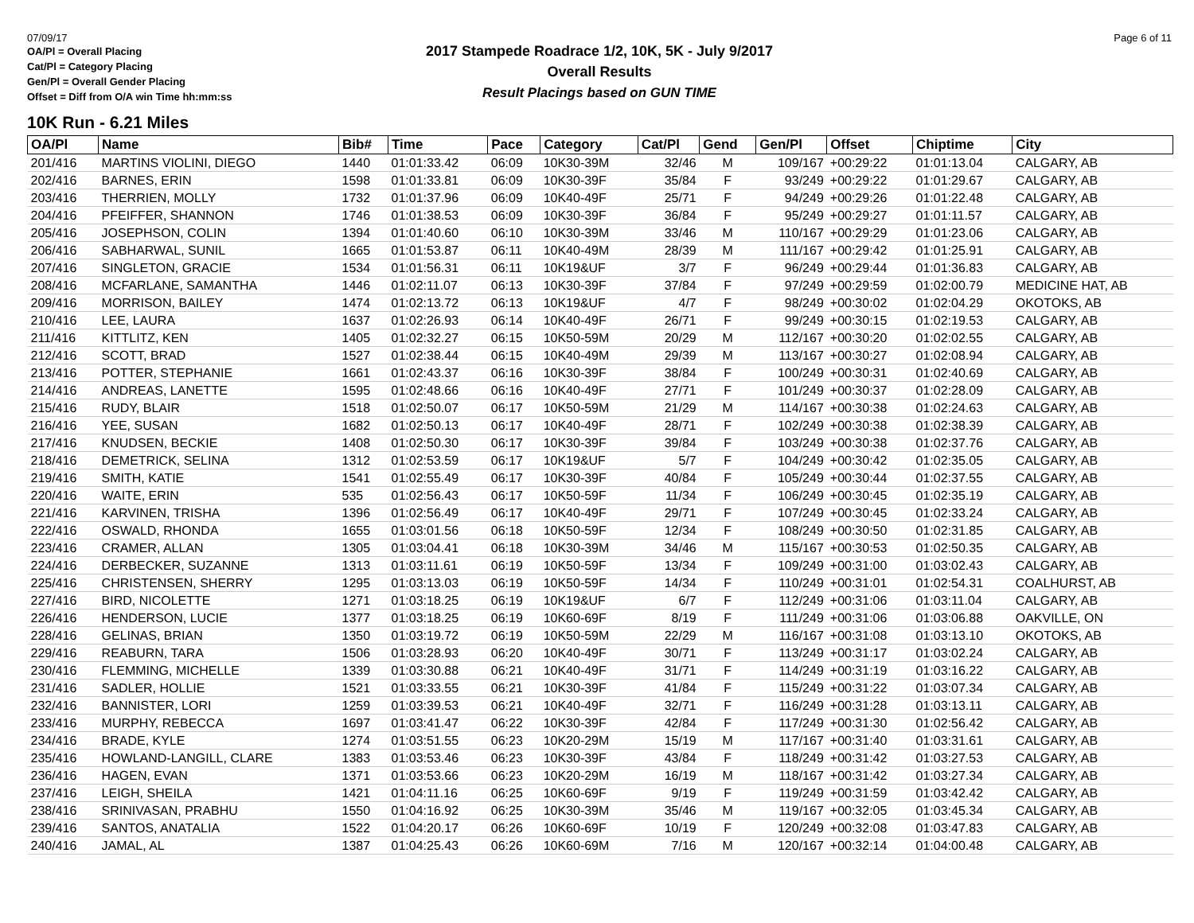07/09/17 Page 6 of 11
OA/Pl = Overall Placing
Cat/Pl = Category Placing
Gen/Pl = Overall Gender Placing
Offset = Diff from O/A win Time hh:mm:ss
2017 Stampede Roadrace 1/2, 10K, 5K - July 9/2017
Overall Results
Result Placings based on GUN TIME
10K Run - 6.21 Miles
| OA/Pl | Name | Bib# | Time | Pace | Category | Cat/Pl | Gend | Gen/Pl | Offset | Chiptime | City |
| --- | --- | --- | --- | --- | --- | --- | --- | --- | --- | --- | --- |
| 201/416 | MARTINS VIOLINI, DIEGO | 1440 | 01:01:33.42 | 06:09 | 10K30-39M | 32/46 | M | 109/167 | +00:29:22 | 01:01:13.04 | CALGARY, AB |
| 202/416 | BARNES, ERIN | 1598 | 01:01:33.81 | 06:09 | 10K30-39F | 35/84 | F | 93/249 | +00:29:22 | 01:01:29.67 | CALGARY, AB |
| 203/416 | THERRIEN, MOLLY | 1732 | 01:01:37.96 | 06:09 | 10K40-49F | 25/71 | F | 94/249 | +00:29:26 | 01:01:22.48 | CALGARY, AB |
| 204/416 | PFEIFFER, SHANNON | 1746 | 01:01:38.53 | 06:09 | 10K30-39F | 36/84 | F | 95/249 | +00:29:27 | 01:01:11.57 | CALGARY, AB |
| 205/416 | JOSEPHSON, COLIN | 1394 | 01:01:40.60 | 06:10 | 10K30-39M | 33/46 | M | 110/167 | +00:29:29 | 01:01:23.06 | CALGARY, AB |
| 206/416 | SABHARWAL, SUNIL | 1665 | 01:01:53.87 | 06:11 | 10K40-49M | 28/39 | M | 111/167 | +00:29:42 | 01:01:25.91 | CALGARY, AB |
| 207/416 | SINGLETON, GRACIE | 1534 | 01:01:56.31 | 06:11 | 10K19&UF | 3/7 | F | 96/249 | +00:29:44 | 01:01:36.83 | CALGARY, AB |
| 208/416 | MCFARLANE, SAMANTHA | 1446 | 01:02:11.07 | 06:13 | 10K30-39F | 37/84 | F | 97/249 | +00:29:59 | 01:02:00.79 | MEDICINE HAT, AB |
| 209/416 | MORRISON, BAILEY | 1474 | 01:02:13.72 | 06:13 | 10K19&UF | 4/7 | F | 98/249 | +00:30:02 | 01:02:04.29 | OKOTOKS, AB |
| 210/416 | LEE, LAURA | 1637 | 01:02:26.93 | 06:14 | 10K40-49F | 26/71 | F | 99/249 | +00:30:15 | 01:02:19.53 | CALGARY, AB |
| 211/416 | KITTLITZ, KEN | 1405 | 01:02:32.27 | 06:15 | 10K50-59M | 20/29 | M | 112/167 | +00:30:20 | 01:02:02.55 | CALGARY, AB |
| 212/416 | SCOTT, BRAD | 1527 | 01:02:38.44 | 06:15 | 10K40-49M | 29/39 | M | 113/167 | +00:30:27 | 01:02:08.94 | CALGARY, AB |
| 213/416 | POTTER, STEPHANIE | 1661 | 01:02:43.37 | 06:16 | 10K30-39F | 38/84 | F | 100/249 | +00:30:31 | 01:02:40.69 | CALGARY, AB |
| 214/416 | ANDREAS, LANETTE | 1595 | 01:02:48.66 | 06:16 | 10K40-49F | 27/71 | F | 101/249 | +00:30:37 | 01:02:28.09 | CALGARY, AB |
| 215/416 | RUDY, BLAIR | 1518 | 01:02:50.07 | 06:17 | 10K50-59M | 21/29 | M | 114/167 | +00:30:38 | 01:02:24.63 | CALGARY, AB |
| 216/416 | YEE, SUSAN | 1682 | 01:02:50.13 | 06:17 | 10K40-49F | 28/71 | F | 102/249 | +00:30:38 | 01:02:38.39 | CALGARY, AB |
| 217/416 | KNUDSEN, BECKIE | 1408 | 01:02:50.30 | 06:17 | 10K30-39F | 39/84 | F | 103/249 | +00:30:38 | 01:02:37.76 | CALGARY, AB |
| 218/416 | DEMETRICK, SELINA | 1312 | 01:02:53.59 | 06:17 | 10K19&UF | 5/7 | F | 104/249 | +00:30:42 | 01:02:35.05 | CALGARY, AB |
| 219/416 | SMITH, KATIE | 1541 | 01:02:55.49 | 06:17 | 10K30-39F | 40/84 | F | 105/249 | +00:30:44 | 01:02:37.55 | CALGARY, AB |
| 220/416 | WAITE, ERIN | 535 | 01:02:56.43 | 06:17 | 10K50-59F | 11/34 | F | 106/249 | +00:30:45 | 01:02:35.19 | CALGARY, AB |
| 221/416 | KARVINEN, TRISHA | 1396 | 01:02:56.49 | 06:17 | 10K40-49F | 29/71 | F | 107/249 | +00:30:45 | 01:02:33.24 | CALGARY, AB |
| 222/416 | OSWALD, RHONDA | 1655 | 01:03:01.56 | 06:18 | 10K50-59F | 12/34 | F | 108/249 | +00:30:50 | 01:02:31.85 | CALGARY, AB |
| 223/416 | CRAMER, ALLAN | 1305 | 01:03:04.41 | 06:18 | 10K30-39M | 34/46 | M | 115/167 | +00:30:53 | 01:02:50.35 | CALGARY, AB |
| 224/416 | DERBECKER, SUZANNE | 1313 | 01:03:11.61 | 06:19 | 10K50-59F | 13/34 | F | 109/249 | +00:31:00 | 01:03:02.43 | CALGARY, AB |
| 225/416 | CHRISTENSEN, SHERRY | 1295 | 01:03:13.03 | 06:19 | 10K50-59F | 14/34 | F | 110/249 | +00:31:01 | 01:02:54.31 | COALHURST, AB |
| 227/416 | BIRD, NICOLETTE | 1271 | 01:03:18.25 | 06:19 | 10K19&UF | 6/7 | F | 112/249 | +00:31:06 | 01:03:11.04 | CALGARY, AB |
| 226/416 | HENDERSON, LUCIE | 1377 | 01:03:18.25 | 06:19 | 10K60-69F | 8/19 | F | 111/249 | +00:31:06 | 01:03:06.88 | OAKVILLE, ON |
| 228/416 | GELINAS, BRIAN | 1350 | 01:03:19.72 | 06:19 | 10K50-59M | 22/29 | M | 116/167 | +00:31:08 | 01:03:13.10 | OKOTOKS, AB |
| 229/416 | REABURN, TARA | 1506 | 01:03:28.93 | 06:20 | 10K40-49F | 30/71 | F | 113/249 | +00:31:17 | 01:03:02.24 | CALGARY, AB |
| 230/416 | FLEMMING, MICHELLE | 1339 | 01:03:30.88 | 06:21 | 10K40-49F | 31/71 | F | 114/249 | +00:31:19 | 01:03:16.22 | CALGARY, AB |
| 231/416 | SADLER, HOLLIE | 1521 | 01:03:33.55 | 06:21 | 10K30-39F | 41/84 | F | 115/249 | +00:31:22 | 01:03:07.34 | CALGARY, AB |
| 232/416 | BANNISTER, LORI | 1259 | 01:03:39.53 | 06:21 | 10K40-49F | 32/71 | F | 116/249 | +00:31:28 | 01:03:13.11 | CALGARY, AB |
| 233/416 | MURPHY, REBECCA | 1697 | 01:03:41.47 | 06:22 | 10K30-39F | 42/84 | F | 117/249 | +00:31:30 | 01:02:56.42 | CALGARY, AB |
| 234/416 | BRADE, KYLE | 1274 | 01:03:51.55 | 06:23 | 10K20-29M | 15/19 | M | 117/167 | +00:31:40 | 01:03:31.61 | CALGARY, AB |
| 235/416 | HOWLAND-LANGILL, CLARE | 1383 | 01:03:53.46 | 06:23 | 10K30-39F | 43/84 | F | 118/249 | +00:31:42 | 01:03:27.53 | CALGARY, AB |
| 236/416 | HAGEN, EVAN | 1371 | 01:03:53.66 | 06:23 | 10K20-29M | 16/19 | M | 118/167 | +00:31:42 | 01:03:27.34 | CALGARY, AB |
| 237/416 | LEIGH, SHEILA | 1421 | 01:04:11.16 | 06:25 | 10K60-69F | 9/19 | F | 119/249 | +00:31:59 | 01:03:42.42 | CALGARY, AB |
| 238/416 | SRINIVASAN, PRABHU | 1550 | 01:04:16.92 | 06:25 | 10K30-39M | 35/46 | M | 119/167 | +00:32:05 | 01:03:45.34 | CALGARY, AB |
| 239/416 | SANTOS, ANATALIA | 1522 | 01:04:20.17 | 06:26 | 10K60-69F | 10/19 | F | 120/249 | +00:32:08 | 01:03:47.83 | CALGARY, AB |
| 240/416 | JAMAL, AL | 1387 | 01:04:25.43 | 06:26 | 10K60-69M | 7/16 | M | 120/167 | +00:32:14 | 01:04:00.48 | CALGARY, AB |